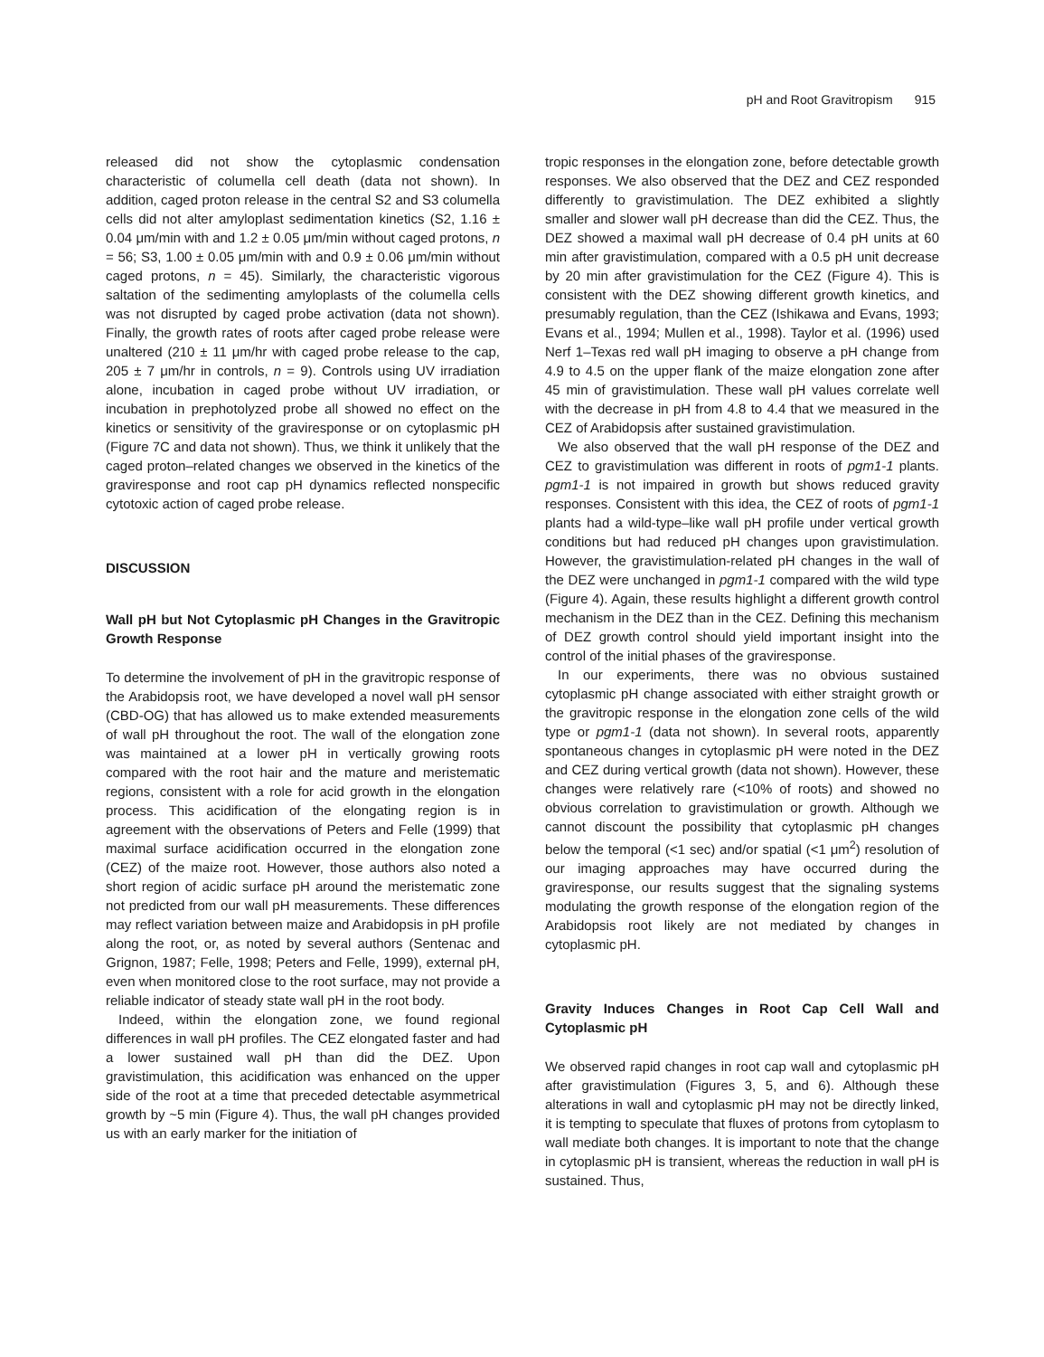pH and Root Gravitropism 915
released did not show the cytoplasmic condensation characteristic of columella cell death (data not shown). In addition, caged proton release in the central S2 and S3 columella cells did not alter amyloplast sedimentation kinetics (S2, 1.16 ± 0.04 μm/min with and 1.2 ± 0.05 μm/min without caged protons, n = 56; S3, 1.00 ± 0.05 μm/min with and 0.9 ± 0.06 μm/min without caged protons, n = 45). Similarly, the characteristic vigorous saltation of the sedimenting amyloplasts of the columella cells was not disrupted by caged probe activation (data not shown). Finally, the growth rates of roots after caged probe release were unaltered (210 ± 11 μm/hr with caged probe release to the cap, 205 ± 7 μm/hr in controls, n = 9). Controls using UV irradiation alone, incubation in caged probe without UV irradiation, or incubation in prephotolyzed probe all showed no effect on the kinetics or sensitivity of the graviresponse or on cytoplasmic pH (Figure 7C and data not shown). Thus, we think it unlikely that the caged proton–related changes we observed in the kinetics of the graviresponse and root cap pH dynamics reflected nonspecific cytotoxic action of caged probe release.
DISCUSSION
Wall pH but Not Cytoplasmic pH Changes in the Gravitropic Growth Response
To determine the involvement of pH in the gravitropic response of the Arabidopsis root, we have developed a novel wall pH sensor (CBD-OG) that has allowed us to make extended measurements of wall pH throughout the root. The wall of the elongation zone was maintained at a lower pH in vertically growing roots compared with the root hair and the mature and meristematic regions, consistent with a role for acid growth in the elongation process. This acidification of the elongating region is in agreement with the observations of Peters and Felle (1999) that maximal surface acidification occurred in the elongation zone (CEZ) of the maize root. However, those authors also noted a short region of acidic surface pH around the meristematic zone not predicted from our wall pH measurements. These differences may reflect variation between maize and Arabidopsis in pH profile along the root, or, as noted by several authors (Sentenac and Grignon, 1987; Felle, 1998; Peters and Felle, 1999), external pH, even when monitored close to the root surface, may not provide a reliable indicator of steady state wall pH in the root body.
Indeed, within the elongation zone, we found regional differences in wall pH profiles. The CEZ elongated faster and had a lower sustained wall pH than did the DEZ. Upon gravistimulation, this acidification was enhanced on the upper side of the root at a time that preceded detectable asymmetrical growth by ~5 min (Figure 4). Thus, the wall pH changes provided us with an early marker for the initiation of
tropic responses in the elongation zone, before detectable growth responses. We also observed that the DEZ and CEZ responded differently to gravistimulation. The DEZ exhibited a slightly smaller and slower wall pH decrease than did the CEZ. Thus, the DEZ showed a maximal wall pH decrease of 0.4 pH units at 60 min after gravistimulation, compared with a 0.5 pH unit decrease by 20 min after gravistimulation for the CEZ (Figure 4). This is consistent with the DEZ showing different growth kinetics, and presumably regulation, than the CEZ (Ishikawa and Evans, 1993; Evans et al., 1994; Mullen et al., 1998). Taylor et al. (1996) used Nerf 1–Texas red wall pH imaging to observe a pH change from 4.9 to 4.5 on the upper flank of the maize elongation zone after 45 min of gravistimulation. These wall pH values correlate well with the decrease in pH from 4.8 to 4.4 that we measured in the CEZ of Arabidopsis after sustained gravistimulation.
We also observed that the wall pH response of the DEZ and CEZ to gravistimulation was different in roots of pgm1-1 plants. pgm1-1 is not impaired in growth but shows reduced gravity responses. Consistent with this idea, the CEZ of roots of pgm1-1 plants had a wild-type–like wall pH profile under vertical growth conditions but had reduced pH changes upon gravistimulation. However, the gravistimulation-related pH changes in the wall of the DEZ were unchanged in pgm1-1 compared with the wild type (Figure 4). Again, these results highlight a different growth control mechanism in the DEZ than in the CEZ. Defining this mechanism of DEZ growth control should yield important insight into the control of the initial phases of the graviresponse.
In our experiments, there was no obvious sustained cytoplasmic pH change associated with either straight growth or the gravitropic response in the elongation zone cells of the wild type or pgm1-1 (data not shown). In several roots, apparently spontaneous changes in cytoplasmic pH were noted in the DEZ and CEZ during vertical growth (data not shown). However, these changes were relatively rare (<10% of roots) and showed no obvious correlation to gravistimulation or growth. Although we cannot discount the possibility that cytoplasmic pH changes below the temporal (<1 sec) and/or spatial (<1 μm<sup>2</sup>) resolution of our imaging approaches may have occurred during the graviresponse, our results suggest that the signaling systems modulating the growth response of the elongation region of the Arabidopsis root likely are not mediated by changes in cytoplasmic pH.
Gravity Induces Changes in Root Cap Cell Wall and Cytoplasmic pH
We observed rapid changes in root cap wall and cytoplasmic pH after gravistimulation (Figures 3, 5, and 6). Although these alterations in wall and cytoplasmic pH may not be directly linked, it is tempting to speculate that fluxes of protons from cytoplasm to wall mediate both changes. It is important to note that the change in cytoplasmic pH is transient, whereas the reduction in wall pH is sustained. Thus,